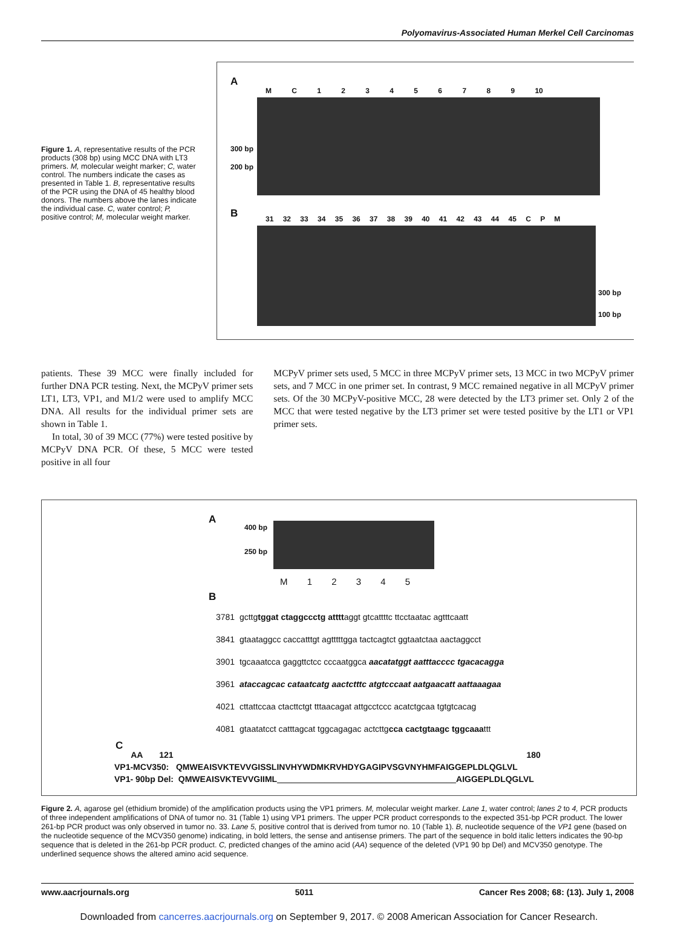Polyomavirus-Associated Human Merkel Cell Carcinomas
Figure 1. A, representative results of the PCR products (308 bp) using MCC DNA with LT3 primers. M, molecular weight marker; C, water control. The numbers indicate the cases as presented in Table 1. B, representative results of the PCR using the DNA of 45 healthy blood donors. The numbers above the lanes indicate the individual case. C, water control; P, positive control; M, molecular weight marker.
A
M C 1 2 3 4 5 6 7 8 9 10
300 bp
200 bp
B
31 32 33 34 35 36 37 38 39 40 41 42 43 44 45 C P M
300 bp
100 bp
patients. These 39 MCC were finally included for further DNA PCR testing. Next, the MCPyV primer sets LT1, LT3, VP1, and M1/2 were used to amplify MCC DNA. All results for the individual primer sets are shown in Table 1.
In total, 30 of 39 MCC (77%) were tested positive by MCPyV DNA PCR. Of these, 5 MCC were tested positive in all four
MCPyV primer sets used, 5 MCC in three MCPyV primer sets, 13 MCC in two MCPyV primer sets, and 7 MCC in one primer set. In contrast, 9 MCC remained negative in all MCPyV primer sets. Of the 30 MCPyV-positive MCC, 28 were detected by the LT3 primer set. Only 2 of the MCC that were tested negative by the LT3 primer set were tested positive by the LT1 or VP1 primer sets.
A
400 bp
250 bp
M 1 2 3 4 5
B
3781 gcttgtggat ctaggccctg attttaggt gtcattttc ttcctaatac agtttcaatt
3841 gtaataggcc caccatttgt agtttttgga tactcagtct ggtaatctaa aactaggcct
3901 tgcaaatcca gaggttctcc cccaatggca aacatatggt aatttacccc tgacacagga
3961 ataccagcac cataatcatg aactctttc atgtcccaat aatgaacatt aattaaagaa
4021 cttattccaa ctacttctgt tttaacagat attgcctccc acatctgcaa tgtgtcacag
4081 gtaatatcct catttagcat tggcagagac actcttgcca cactgtaagc tggcaaattt
C
AA 121 180
VP1-MCV350: QMWEAISVKTEVVGISSLINVHYWDMKRVHDYGAGIPVSGVNYHMFAIGGEPLDLQGLVL
VP1- 90bp Del: QMWEAISVKTEVVGIIML______________________________________AIGGEPLDLQGLVL
Figure 2. A, agarose gel (ethidium bromide) of the amplification products using the VP1 primers. M, molecular weight marker. Lane 1, water control; lanes 2 to 4, PCR products of three independent amplifications of DNA of tumor no. 31 (Table 1) using VP1 primers. The upper PCR product corresponds to the expected 351-bp PCR product. The lower 261-bp PCR product was only observed in tumor no. 33. Lane 5, positive control that is derived from tumor no. 10 (Table 1). B, nucleotide sequence of the VP1 gene (based on the nucleotide sequence of the MCV350 genome) indicating, in bold letters, the sense and antisense primers. The part of the sequence in bold italic letters indicates the 90-bp sequence that is deleted in the 261-bp PCR product. C, predicted changes of the amino acid (AA) sequence of the deleted (VP1 90 bp Del) and MCV350 genotype. The underlined sequence shows the altered amino acid sequence.
www.aacrjournals.org 5011 Cancer Res 2008; 68: (13). July 1, 2008
Downloaded from cancerres.aacrjournals.org on September 9, 2017. © 2008 American Association for Cancer Research.